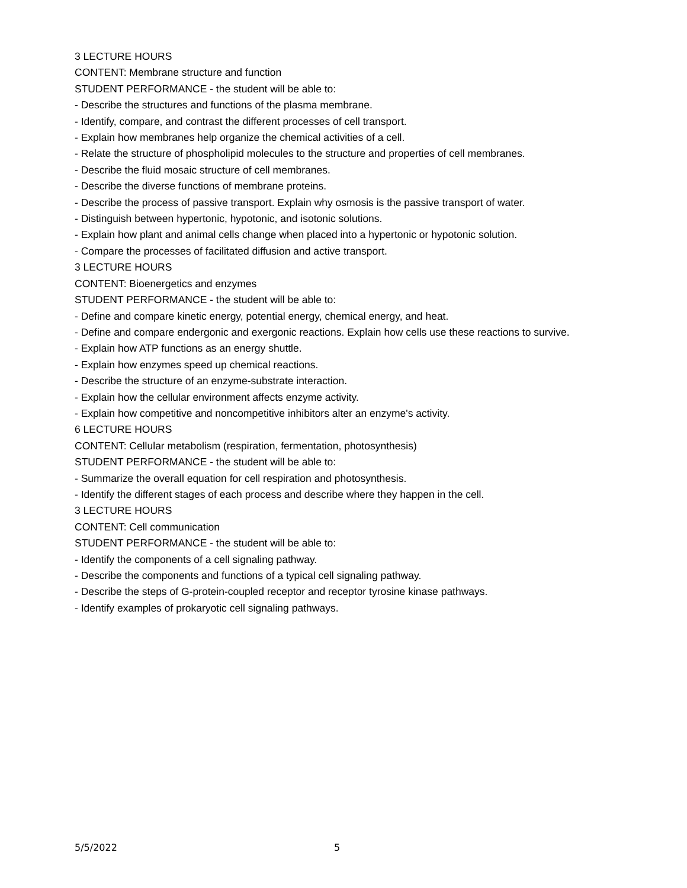3 LECTURE HOURS
CONTENT: Membrane structure and function
STUDENT PERFORMANCE - the student will be able to:
- Describe the structures and functions of the plasma membrane.
- Identify, compare, and contrast the different processes of cell transport.
- Explain how membranes help organize the chemical activities of a cell.
- Relate the structure of phospholipid molecules to the structure and properties of cell membranes.
- Describe the fluid mosaic structure of cell membranes.
- Describe the diverse functions of membrane proteins.
- Describe the process of passive transport. Explain why osmosis is the passive transport of water.
- Distinguish between hypertonic, hypotonic, and isotonic solutions.
- Explain how plant and animal cells change when placed into a hypertonic or hypotonic solution.
- Compare the processes of facilitated diffusion and active transport.
3 LECTURE HOURS
CONTENT: Bioenergetics and enzymes
STUDENT PERFORMANCE - the student will be able to:
- Define and compare kinetic energy, potential energy, chemical energy, and heat.
- Define and compare endergonic and exergonic reactions. Explain how cells use these reactions to survive.
- Explain how ATP functions as an energy shuttle.
- Explain how enzymes speed up chemical reactions.
- Describe the structure of an enzyme-substrate interaction.
- Explain how the cellular environment affects enzyme activity.
- Explain how competitive and noncompetitive inhibitors alter an enzyme's activity.
6 LECTURE HOURS
CONTENT: Cellular metabolism (respiration, fermentation, photosynthesis)
STUDENT PERFORMANCE - the student will be able to:
- Summarize the overall equation for cell respiration and photosynthesis.
- Identify the different stages of each process and describe where they happen in the cell.
3 LECTURE HOURS
CONTENT: Cell communication
STUDENT PERFORMANCE - the student will be able to:
- Identify the components of a cell signaling pathway.
- Describe the components and functions of a typical cell signaling pathway.
- Describe the steps of G-protein-coupled receptor and receptor tyrosine kinase pathways.
- Identify examples of prokaryotic cell signaling pathways.
5/5/2022 5